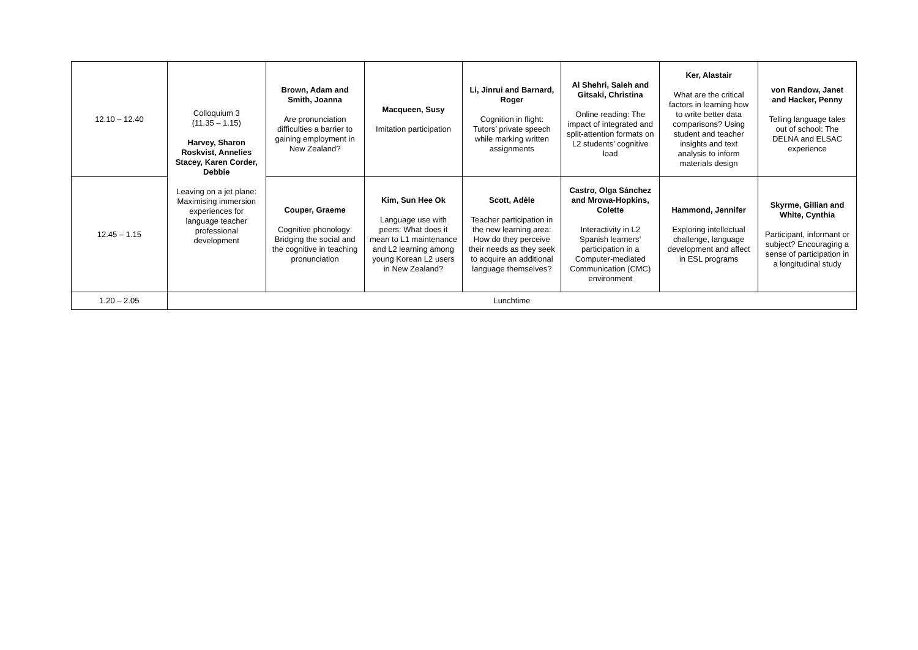| 12.10 – 12.40 | Colloquium 3 (11.35 – 1.15) Harvey, Sharon Roskvist, Annelies Stacey, Karen Corder, Debbie Leaving on a jet plane: Maximising immersion experiences for language teacher professional development | Brown, Adam and Smith, Joanna Are pronunciation difficulties a barrier to gaining employment in New Zealand? | Macqueen, Susy Imitation participation | Li, Jinrui and Barnard, Roger Cognition in flight: Tutors’ private speech while marking written assignments | Al Shehri, Saleh and Gitsaki, Christina Online reading: The impact of integrated and split-attention formats on L2 students’ cognitive load | Ker, Alastair What are the critical factors in learning how to write better data comparisons? Using student and teacher insights and text analysis to inform materials design | von Randow, Janet and Hacker, Penny Telling language tales out of school: The DELNA and ELSAC experience |
| 12.45 – 1.15 | | Couper, Graeme Cognitive phonology: Bridging the social and the cognitive in teaching pronunciation | Kim, Sun Hee Ok Language use with peers: What does it mean to L1 maintenance and L2 learning among young Korean L2 users in New Zealand? | Scott, Adèle Teacher participation in the new learning area: How do they perceive their needs as they seek to acquire an additional language themselves? | Castro, Olga Sánchez and Mrowa-Hopkins, Colette Interactivity in L2 Spanish learners’ participation in a Computer-mediated Communication (CMC) environment | Hammond, Jennifer Exploring intellectual challenge, language development and affect in ESL programs | Skyrme, Gillian and White, Cynthia Participant, informant or subject? Encouraging a sense of participation in a longitudinal study |
| 1.20 – 2.05 | Lunchtime | | | | | | |